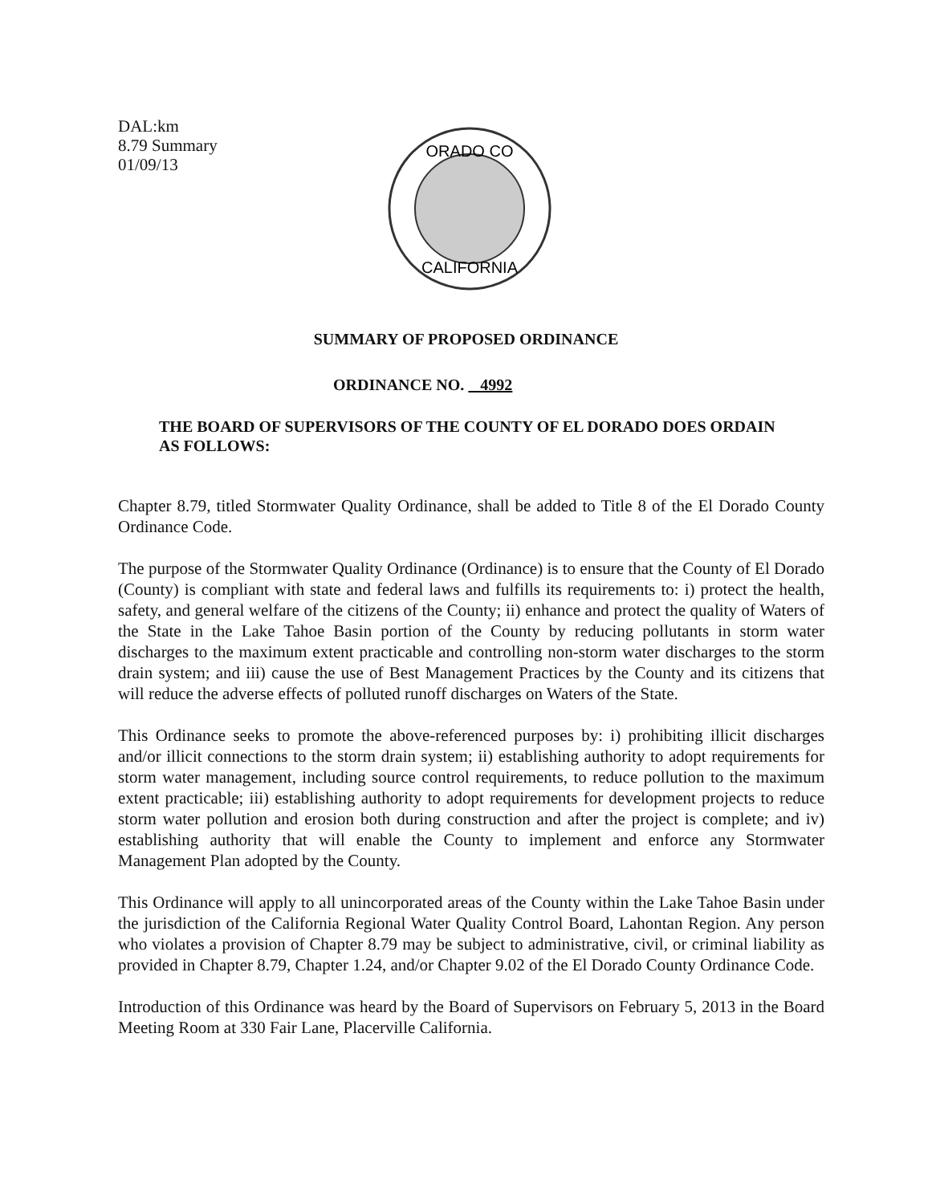DAL:km
8.79 Summary
01/09/13
ORADO CO
CALIFORNIA
SUMMARY OF PROPOSED ORDINANCE
ORDINANCE NO. 4992
THE BOARD OF SUPERVISORS OF THE COUNTY OF EL DORADO DOES ORDAIN AS FOLLOWS:
Chapter 8.79, titled Stormwater Quality Ordinance, shall be added to Title 8 of the El Dorado County Ordinance Code.
The purpose of the Stormwater Quality Ordinance (Ordinance) is to ensure that the County of El Dorado (County) is compliant with state and federal laws and fulfills its requirements to: i) protect the health, safety, and general welfare of the citizens of the County; ii) enhance and protect the quality of Waters of the State in the Lake Tahoe Basin portion of the County by reducing pollutants in storm water discharges to the maximum extent practicable and controlling non-storm water discharges to the storm drain system; and iii) cause the use of Best Management Practices by the County and its citizens that will reduce the adverse effects of polluted runoff discharges on Waters of the State.
This Ordinance seeks to promote the above-referenced purposes by: i) prohibiting illicit discharges and/or illicit connections to the storm drain system; ii) establishing authority to adopt requirements for storm water management, including source control requirements, to reduce pollution to the maximum extent practicable; iii) establishing authority to adopt requirements for development projects to reduce storm water pollution and erosion both during construction and after the project is complete; and iv) establishing authority that will enable the County to implement and enforce any Stormwater Management Plan adopted by the County.
This Ordinance will apply to all unincorporated areas of the County within the Lake Tahoe Basin under the jurisdiction of the California Regional Water Quality Control Board, Lahontan Region. Any person who violates a provision of Chapter 8.79 may be subject to administrative, civil, or criminal liability as provided in Chapter 8.79, Chapter 1.24, and/or Chapter 9.02 of the El Dorado County Ordinance Code.
Introduction of this Ordinance was heard by the Board of Supervisors on February 5, 2013 in the Board Meeting Room at 330 Fair Lane, Placerville California.